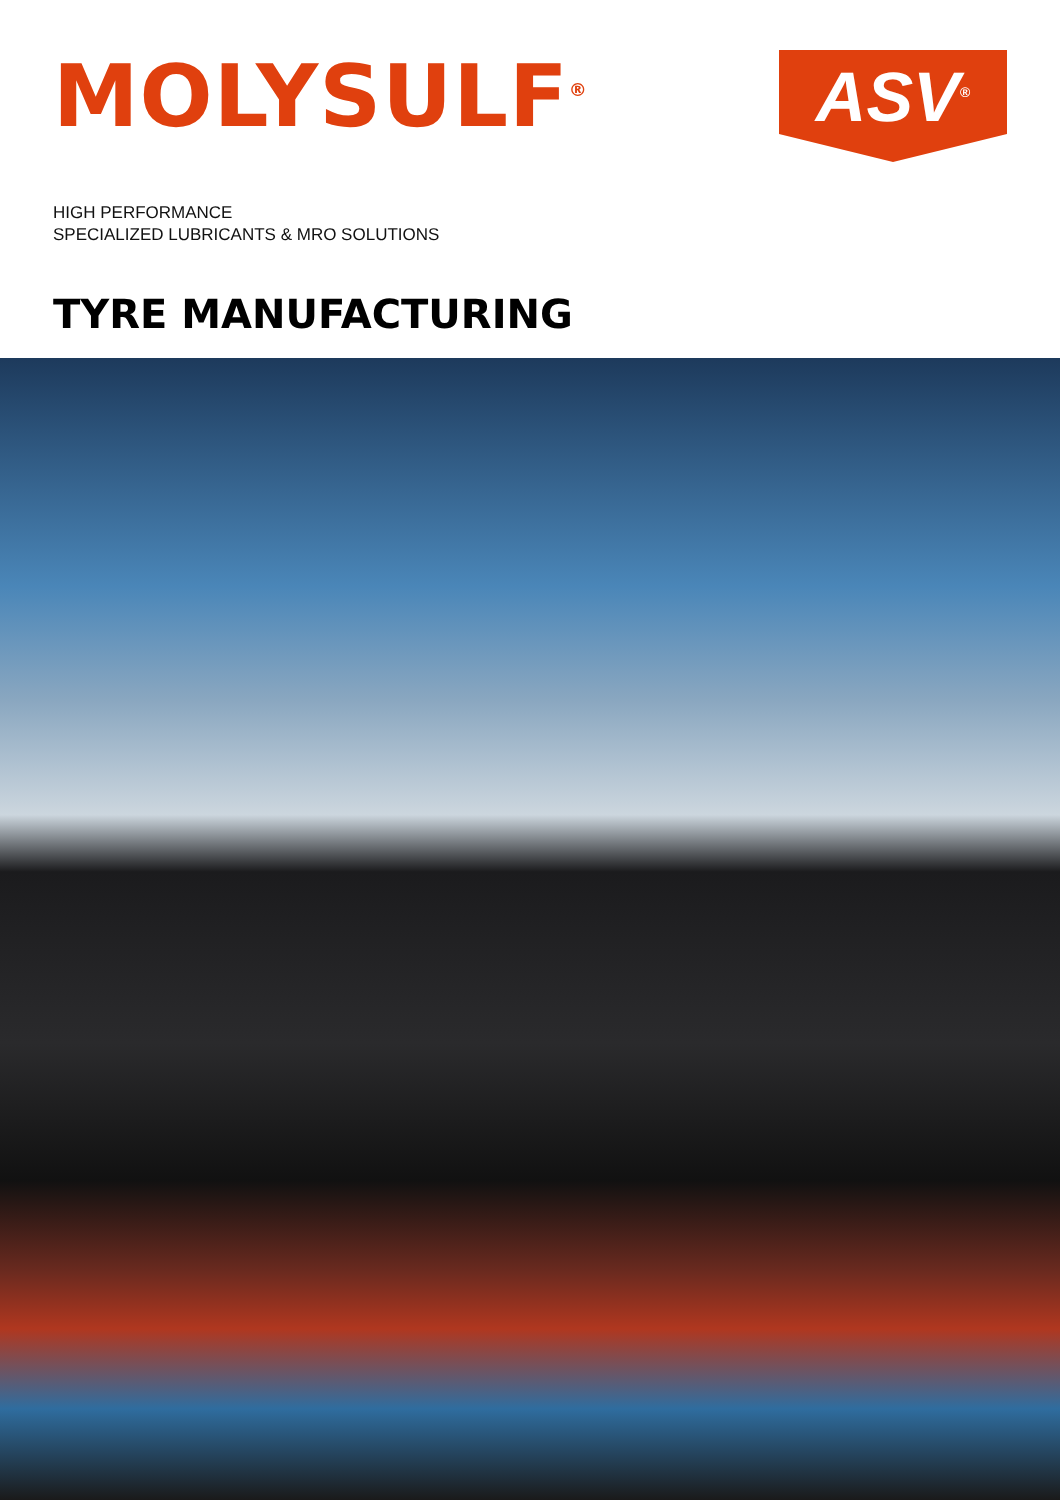MOLYSULF<sup>®</sup>
ASV<sup>®</sup>
HIGH PERFORMANCE
SPECIALIZED LUBRICANTS & MRO SOLUTIONS
TYRE MANUFACTURING